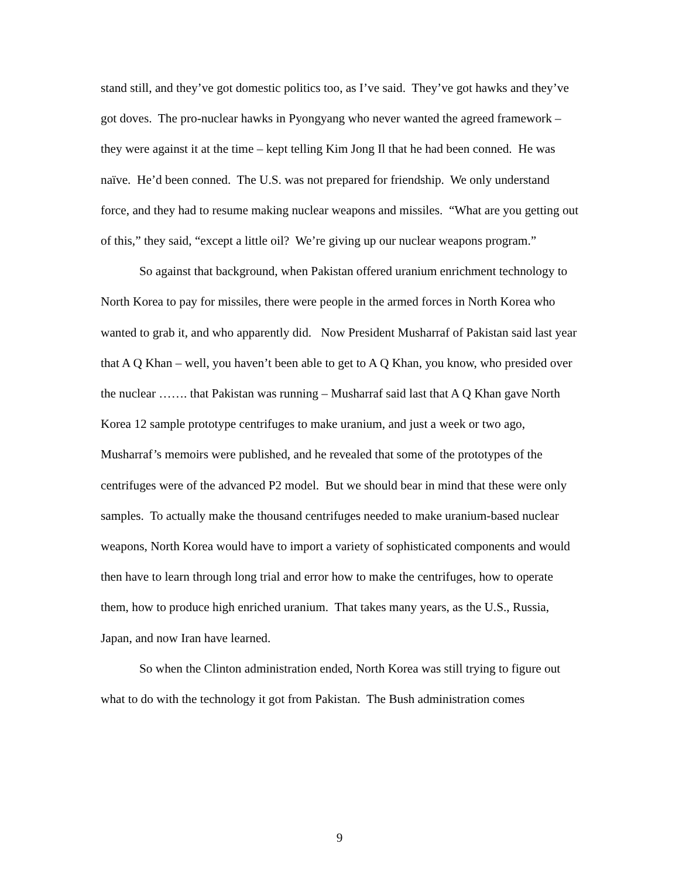stand still, and they’ve got domestic politics too, as I’ve said. They’ve got hawks and they’ve got doves. The pro-nuclear hawks in Pyongyang who never wanted the agreed framework – they were against it at the time – kept telling Kim Jong Il that he had been conned. He was naïve. He’d been conned. The U.S. was not prepared for friendship. We only understand force, and they had to resume making nuclear weapons and missiles. “What are you getting out of this,” they said, “except a little oil? We’re giving up our nuclear weapons program.”
So against that background, when Pakistan offered uranium enrichment technology to North Korea to pay for missiles, there were people in the armed forces in North Korea who wanted to grab it, and who apparently did. Now President Musharraf of Pakistan said last year that A Q Khan – well, you haven’t been able to get to A Q Khan, you know, who presided over the nuclear ……. that Pakistan was running – Musharraf said last that A Q Khan gave North Korea 12 sample prototype centrifuges to make uranium, and just a week or two ago, Musharraf’s memoirs were published, and he revealed that some of the prototypes of the centrifuges were of the advanced P2 model. But we should bear in mind that these were only samples. To actually make the thousand centrifuges needed to make uranium-based nuclear weapons, North Korea would have to import a variety of sophisticated components and would then have to learn through long trial and error how to make the centrifuges, how to operate them, how to produce high enriched uranium. That takes many years, as the U.S., Russia, Japan, and now Iran have learned.
So when the Clinton administration ended, North Korea was still trying to figure out what to do with the technology it got from Pakistan. The Bush administration comes
9